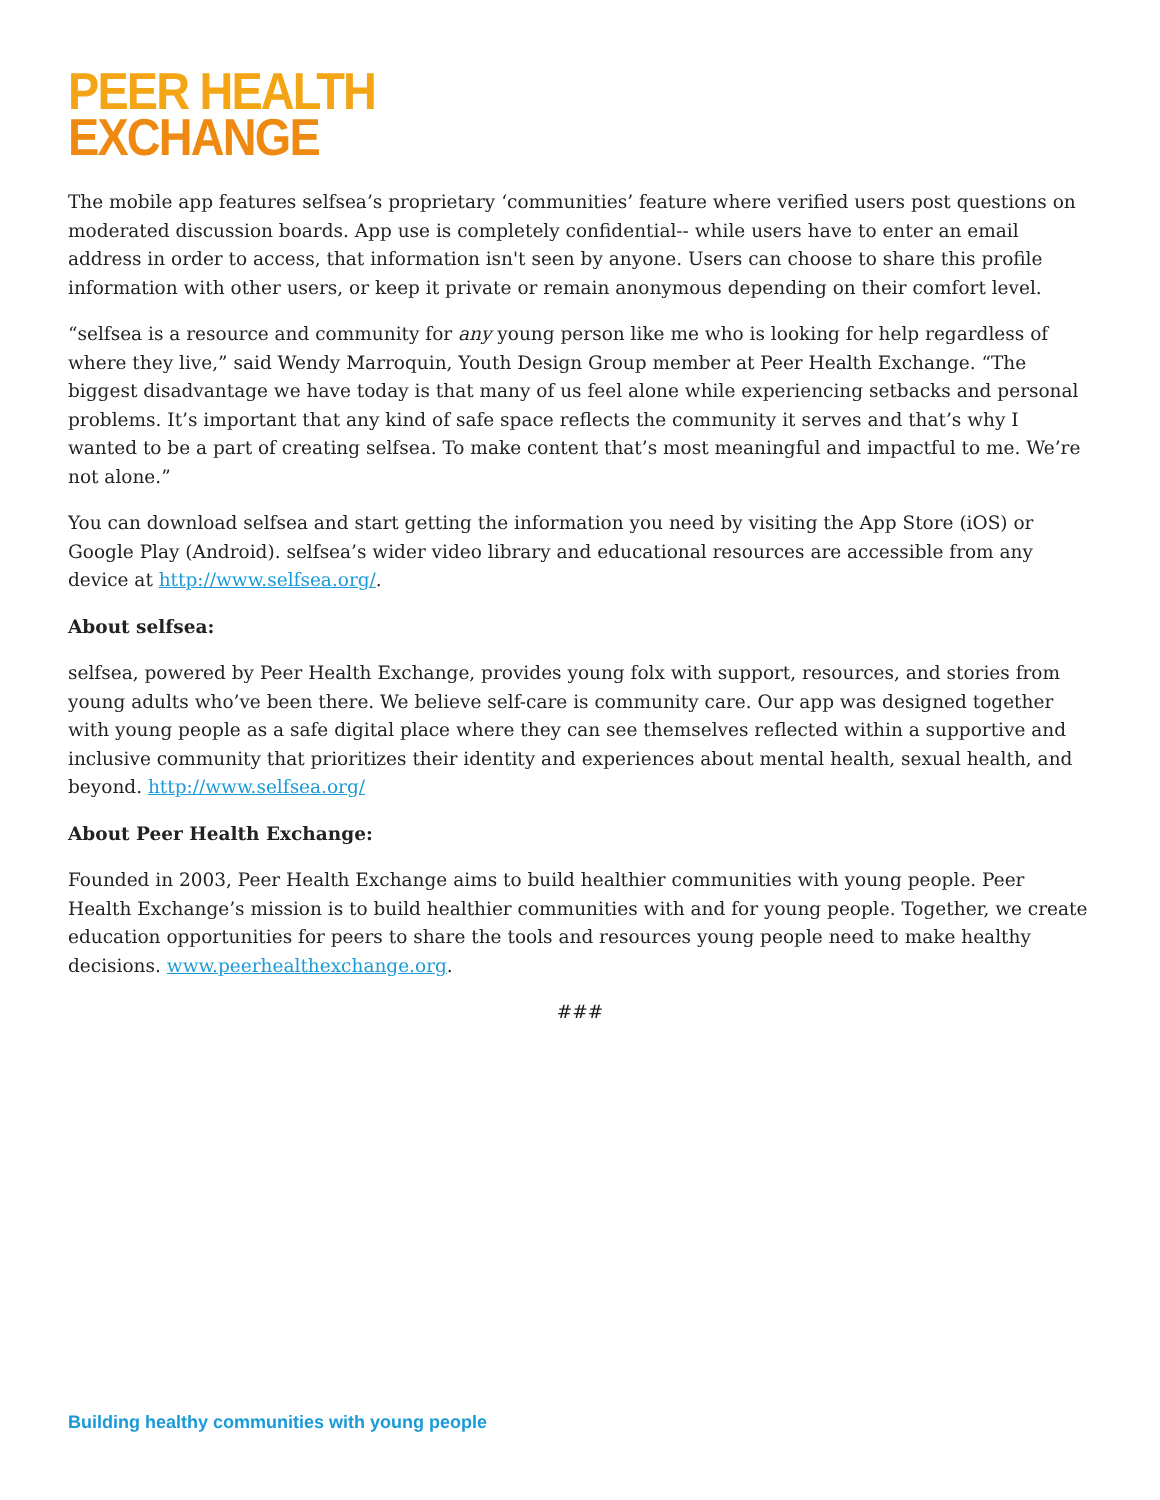PEER HEALTH
EXCHANGE
The mobile app features selfsea’s proprietary ‘communities’ feature where verified users post questions on moderated discussion boards. App use is completely confidential-- while users have to enter an email address in order to access, that information isn't seen by anyone. Users can choose to share this profile information with other users, or keep it private or remain anonymous depending on their comfort level.
“selfsea is a resource and community for any young person like me who is looking for help regardless of where they live,” said Wendy Marroquin, Youth Design Group member at Peer Health Exchange. “The biggest disadvantage we have today is that many of us feel alone while experiencing setbacks and personal problems. It’s important that any kind of safe space reflects the community it serves and that’s why I wanted to be a part of creating selfsea. To make content that’s most meaningful and impactful to me. We’re not alone.”
You can download selfsea and start getting the information you need by visiting the App Store (iOS) or Google Play (Android). selfsea’s wider video library and educational resources are accessible from any device at http://www.selfsea.org/.
About selfsea:
selfsea, powered by Peer Health Exchange, provides young folx with support, resources, and stories from young adults who’ve been there. We believe self-care is community care. Our app was designed together with young people as a safe digital place where they can see themselves reflected within a supportive and inclusive community that prioritizes their identity and experiences about mental health, sexual health, and beyond. http://www.selfsea.org/
About Peer Health Exchange:
Founded in 2003, Peer Health Exchange aims to build healthier communities with young people. Peer Health Exchange’s mission is to build healthier communities with and for young people. Together, we create education opportunities for peers to share the tools and resources young people need to make healthy decisions. www.peerhealthexchange.org.
###
Building healthy communities with young people